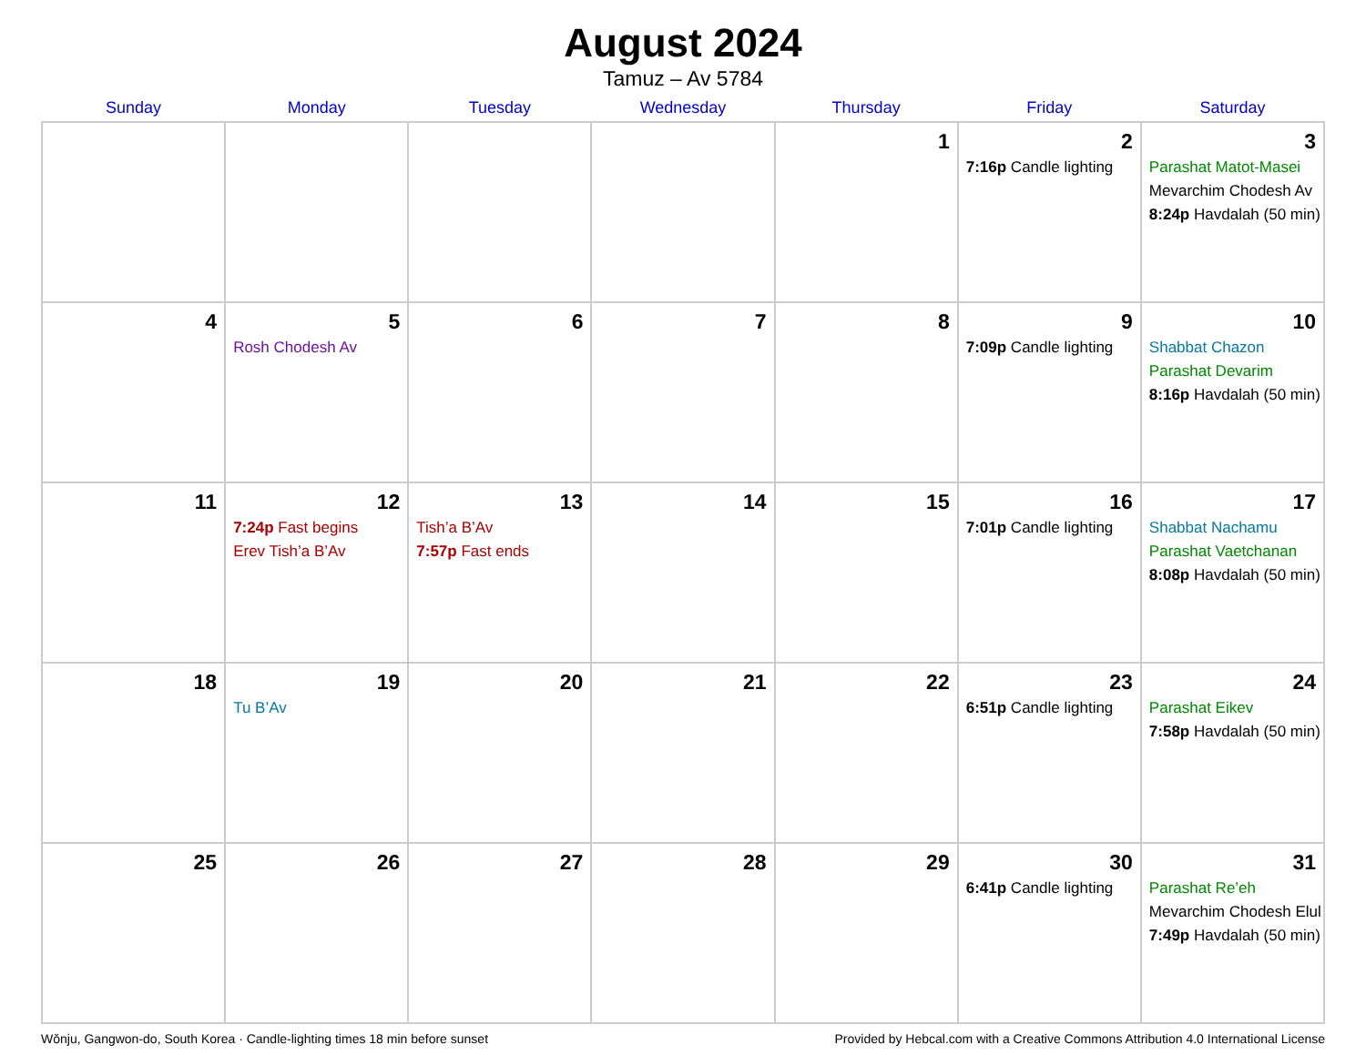August 2024
Tamuz – Av 5784
| Sunday | Monday | Tuesday | Wednesday | Thursday | Friday | Saturday |
| --- | --- | --- | --- | --- | --- | --- |
| | | | | 1 | 2 7:16p Candle lighting | 3 Parashat Matot-Masei Mevarchim Chodesh Av 8:24p Havdalah (50 min) |
| 4 | 5 Rosh Chodesh Av | 6 | 7 | 8 | 9 7:09p Candle lighting | 10 Shabbat Chazon Parashat Devarim 8:16p Havdalah (50 min) |
| 11 | 12 7:24p Fast begins Erev Tish’a B’Av | 13 Tish’a B’Av 7:57p Fast ends | 14 | 15 | 16 7:01p Candle lighting | 17 Shabbat Nachamu Parashat Vaetchanan 8:08p Havdalah (50 min) |
| 18 | 19 Tu B’Av | 20 | 21 | 22 | 23 6:51p Candle lighting | 24 Parashat Eikev 7:58p Havdalah (50 min) |
| 25 | 26 | 27 | 28 | 29 | 30 6:41p Candle lighting | 31 Parashat Re’eh Mevarchim Chodesh Elul 7:49p Havdalah (50 min) |
Wŏnju, Gangwon-do, South Korea · Candle-lighting times 18 min before sunset Provided by Hebcal.com with a Creative Commons Attribution 4.0 International License